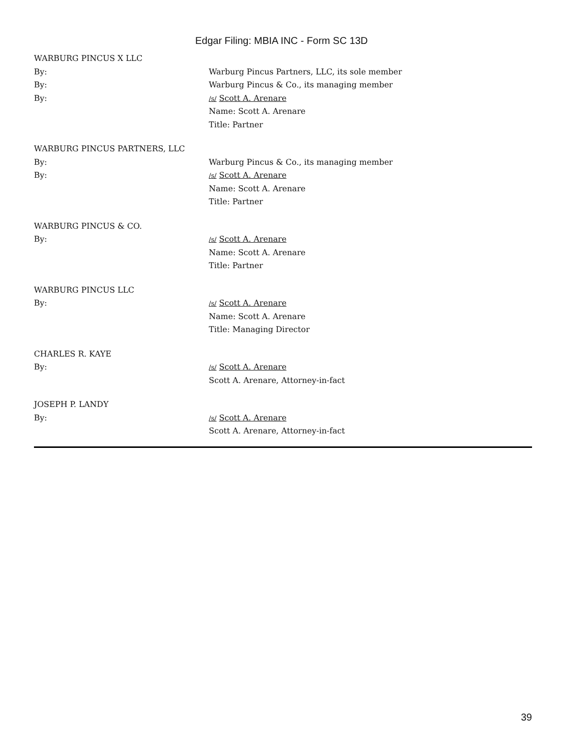Edgar Filing: MBIA INC - Form SC 13D
| WARBURG PINCUS X LLC | |
| By: | Warburg Pincus Partners, LLC, its sole member |
| By: | Warburg Pincus & Co., its managing member |
| By: | /s/ Scott A. Arenare |
| | Name: Scott A. Arenare |
| | Title: Partner |
| WARBURG PINCUS PARTNERS, LLC | |
| By: | Warburg Pincus & Co., its managing member |
| By: | /s/ Scott A. Arenare |
| | Name: Scott A. Arenare |
| | Title: Partner |
| WARBURG PINCUS & CO. | |
| By: | /s/ Scott A. Arenare |
| | Name: Scott A. Arenare |
| | Title: Partner |
| WARBURG PINCUS LLC | |
| By: | /s/ Scott A. Arenare |
| | Name: Scott A. Arenare |
| | Title: Managing Director |
| CHARLES R. KAYE | |
| By: | /s/ Scott A. Arenare |
| | Scott A. Arenare, Attorney-in-fact |
| JOSEPH P. LANDY | |
| By: | /s/ Scott A. Arenare |
| | Scott A. Arenare, Attorney-in-fact |
39